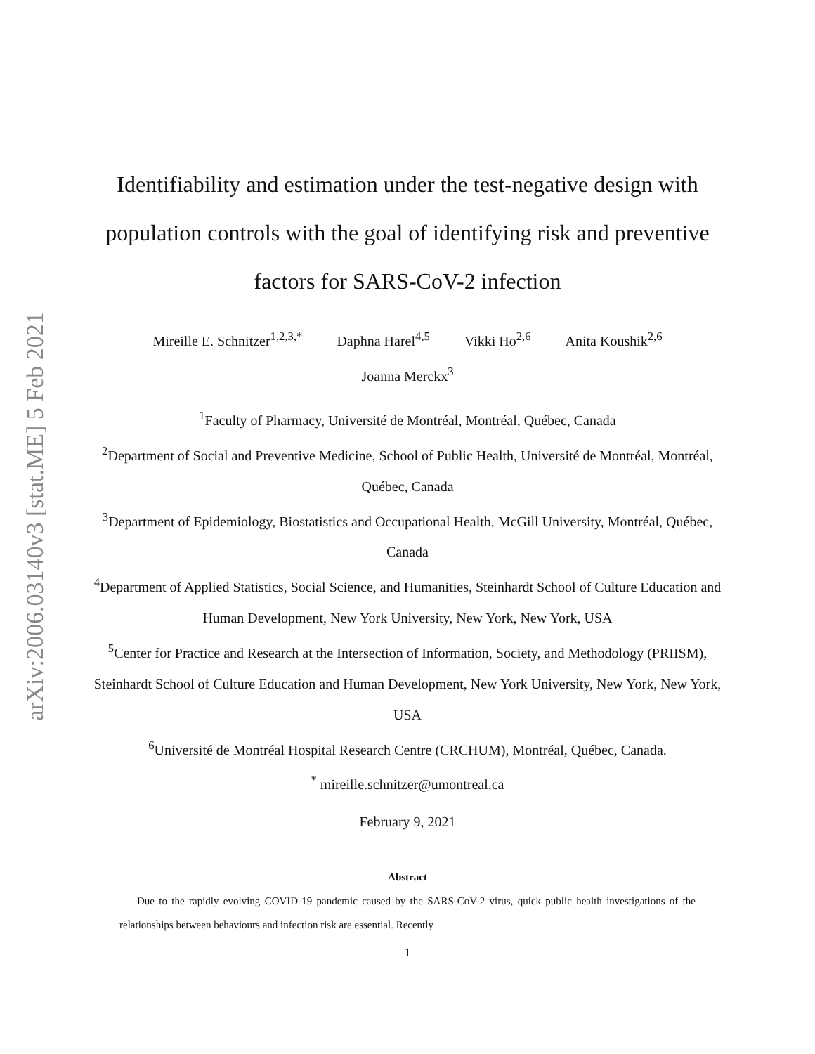arXiv:2006.03140v3 [stat.ME] 5 Feb 2021
Identifiability and estimation under the test-negative design with population controls with the goal of identifying risk and preventive factors for SARS-CoV-2 infection
Mireille E. Schnitzer<sup>1,2,3,*</sup> Daphna Harel<sup>4,5</sup> Vikki Ho<sup>2,6</sup> Anita Koushik<sup>2,6</sup>
Joanna Merckx<sup>3</sup>
<sup>1</sup> Faculty of Pharmacy, Université de Montréal, Montréal, Québec, Canada
<sup>2</sup> Department of Social and Preventive Medicine, School of Public Health, Université de Montréal, Montréal, Québec, Canada
<sup>3</sup> Department of Epidemiology, Biostatistics and Occupational Health, McGill University, Montréal, Québec, Canada
<sup>4</sup> Department of Applied Statistics, Social Science, and Humanities, Steinhardt School of Culture Education and Human Development, New York University, New York, New York, USA
<sup>5</sup> Center for Practice and Research at the Intersection of Information, Society, and Methodology (PRIISM), Steinhardt School of Culture Education and Human Development, New York University, New York, New York, USA
<sup>6</sup> Université de Montréal Hospital Research Centre (CRCHUM), Montréal, Québec, Canada.
<sup>*</sup> mireille.schnitzer@umontreal.ca
February 9, 2021
Abstract
Due to the rapidly evolving COVID-19 pandemic caused by the SARS-CoV-2 virus, quick public health investigations of the relationships between behaviours and infection risk are essential. Recently
1